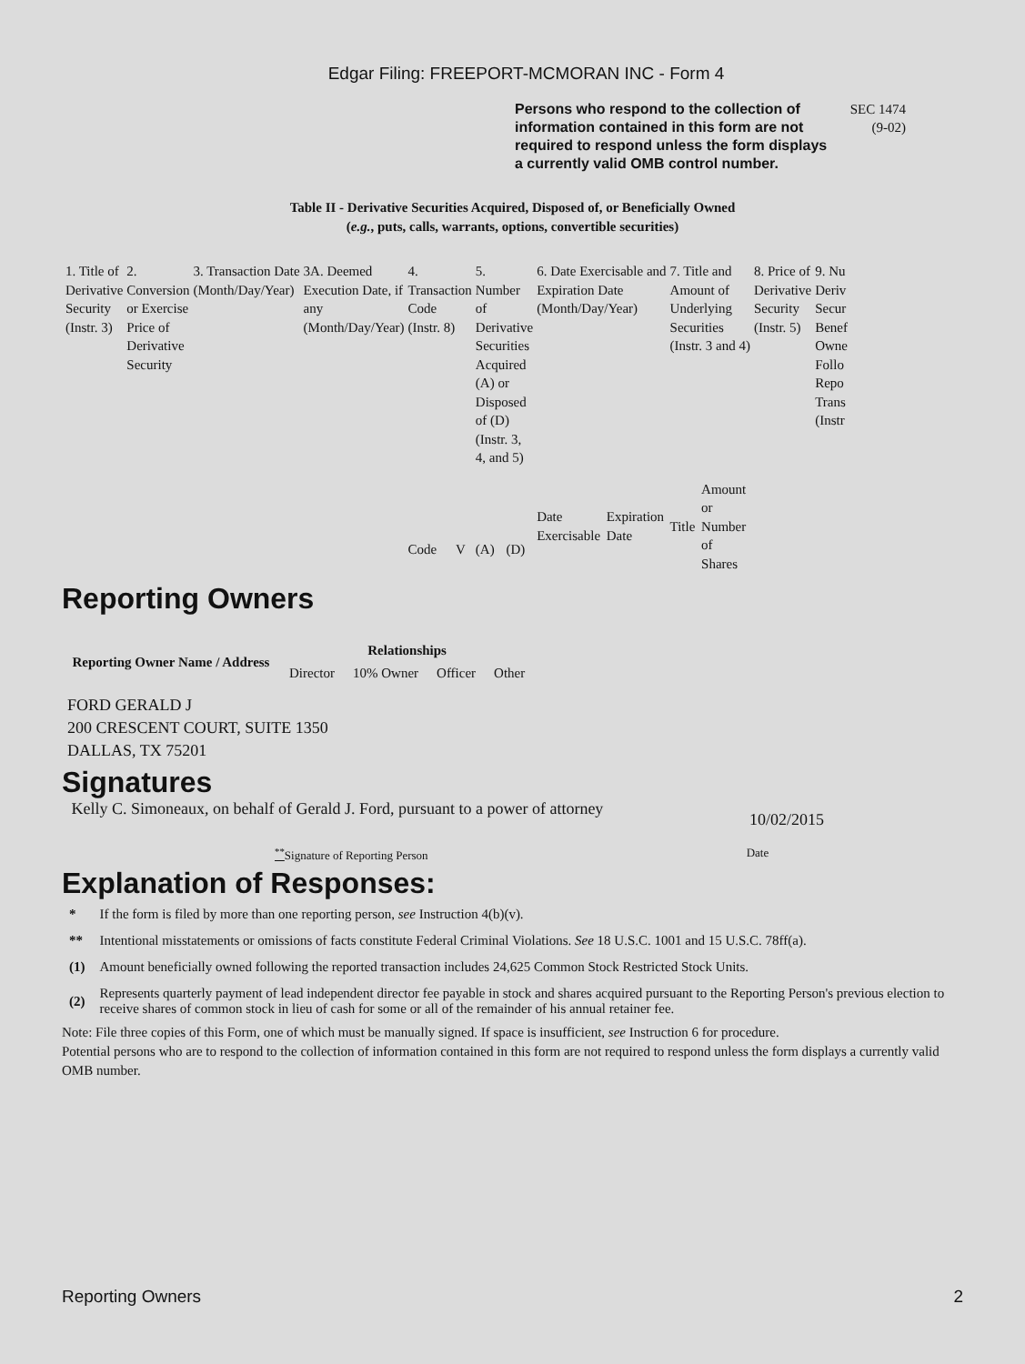Edgar Filing: FREEPORT-MCMORAN INC - Form 4
Persons who respond to the collection of information contained in this form are not required to respond unless the form displays a currently valid OMB control number.
SEC 1474
(9-02)
Table II - Derivative Securities Acquired, Disposed of, or Beneficially Owned
(e.g., puts, calls, warrants, options, convertible securities)
| 1. Title of Derivative Security (Instr. 3) | 2. Conversion or Exercise Price of Derivative Security | 3. Transaction Date (Month/Day/Year) | 3A. Deemed Execution Date, if any (Month/Day/Year) | 4. Transaction Code (Instr. 8) | | 5. Number of Derivative Securities Acquired (A) or Disposed of (D) (Instr. 3, 4, and 5) | | 6. Date Exercisable and Expiration Date (Month/Day/Year) | | 7. Title and Amount of Underlying Securities (Instr. 3 and 4) | | 8. Price of Derivative Security (Instr. 5) | 9. Nu Deriv Secur Benef Owne Follo Repo Trans (Instr |
| | | | | Code | V | (A) | (D) | Date Exercisable | Expiration Date | Title | Amount or Number of Shares | | |
Reporting Owners
| Reporting Owner Name / Address | Relationships | | | |
| --- | --- | --- | --- | --- |
| | Director | 10% Owner | Officer | Other |
FORD GERALD J
200 CRESCENT COURT, SUITE 1350
DALLAS, TX 75201
Signatures
Kelly C. Simoneaux, on behalf of Gerald J. Ford, pursuant to a power of attorney
10/02/2015
<sup>**</sup> Signature of Reporting Person
Date
Explanation of Responses:
| * | If the form is filed by more than one reporting person, see Instruction 4(b)(v). |
| ** | Intentional misstatements or omissions of facts constitute Federal Criminal Violations. See 18 U.S.C. 1001 and 15 U.S.C. 78ff(a). |
| (1) | Amount beneficially owned following the reported transaction includes 24,625 Common Stock Restricted Stock Units. |
| (2) | Represents quarterly payment of lead independent director fee payable in stock and shares acquired pursuant to the Reporting Person's previous election to receive shares of common stock in lieu of cash for some or all of the remainder of his annual retainer fee. |
Note: File three copies of this Form, one of which must be manually signed. If space is insufficient, see Instruction 6 for procedure.
Potential persons who are to respond to the collection of information contained in this form are not required to respond unless the form displays a currently valid OMB number.
Reporting Owners 2